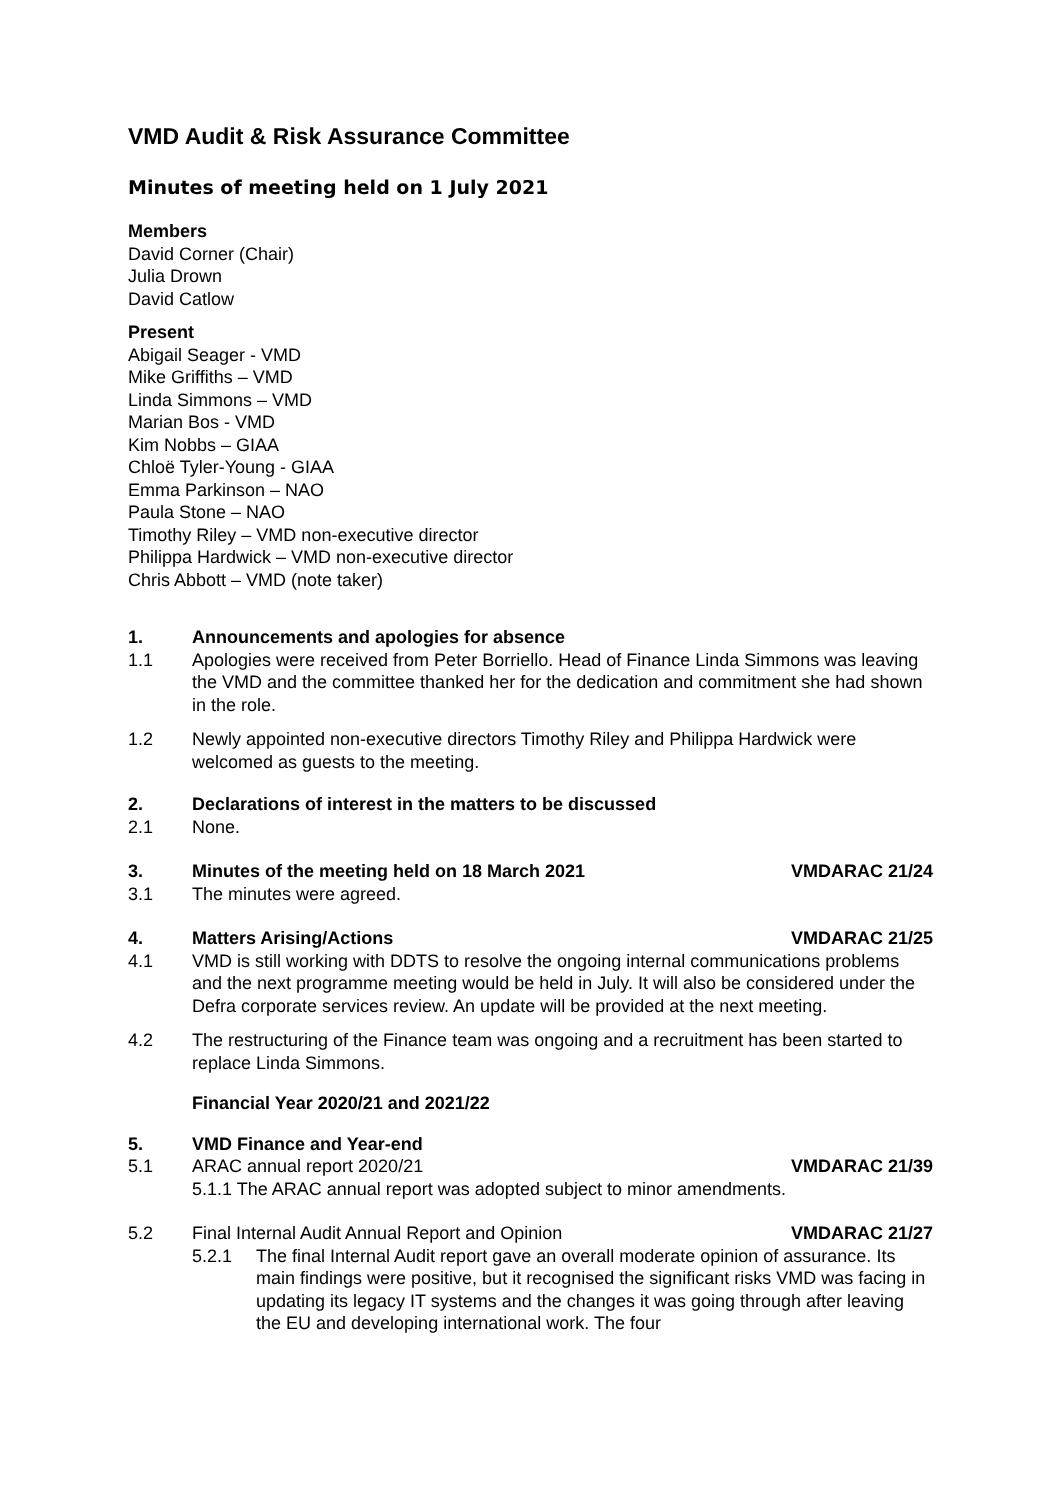VMD Audit & Risk Assurance Committee
Minutes of meeting held on 1 July 2021
Members
David Corner (Chair)
Julia Drown
David Catlow
Present
Abigail Seager - VMD
Mike Griffiths – VMD
Linda Simmons – VMD
Marian Bos - VMD
Kim Nobbs – GIAA
Chloë Tyler-Young - GIAA
Emma Parkinson – NAO
Paula Stone – NAO
Timothy Riley – VMD non-executive director
Philippa Hardwick – VMD non-executive director
Chris Abbott – VMD (note taker)
1. Announcements and apologies for absence
1.1 Apologies were received from Peter Borriello. Head of Finance Linda Simmons was leaving the VMD and the committee thanked her for the dedication and commitment she had shown in the role.
1.2 Newly appointed non-executive directors Timothy Riley and Philippa Hardwick were welcomed as guests to the meeting.
2. Declarations of interest in the matters to be discussed
2.1 None.
3. Minutes of the meeting held on 18 March 2021 VMDARAC 21/24
3.1 The minutes were agreed.
4. Matters Arising/Actions VMDARAC 21/25
4.1 VMD is still working with DDTS to resolve the ongoing internal communications problems and the next programme meeting would be held in July. It will also be considered under the Defra corporate services review. An update will be provided at the next meeting.
4.2 The restructuring of the Finance team was ongoing and a recruitment has been started to replace Linda Simmons.
Financial Year 2020/21 and 2021/22
5. VMD Finance and Year-end
5.1 ARAC annual report 2020/21 VMDARAC 21/39
5.1.1 The ARAC annual report was adopted subject to minor amendments.
5.2 Final Internal Audit Annual Report and Opinion VMDARAC 21/27
5.2.1 The final Internal Audit report gave an overall moderate opinion of assurance. Its main findings were positive, but it recognised the significant risks VMD was facing in updating its legacy IT systems and the changes it was going through after leaving the EU and developing international work. The four